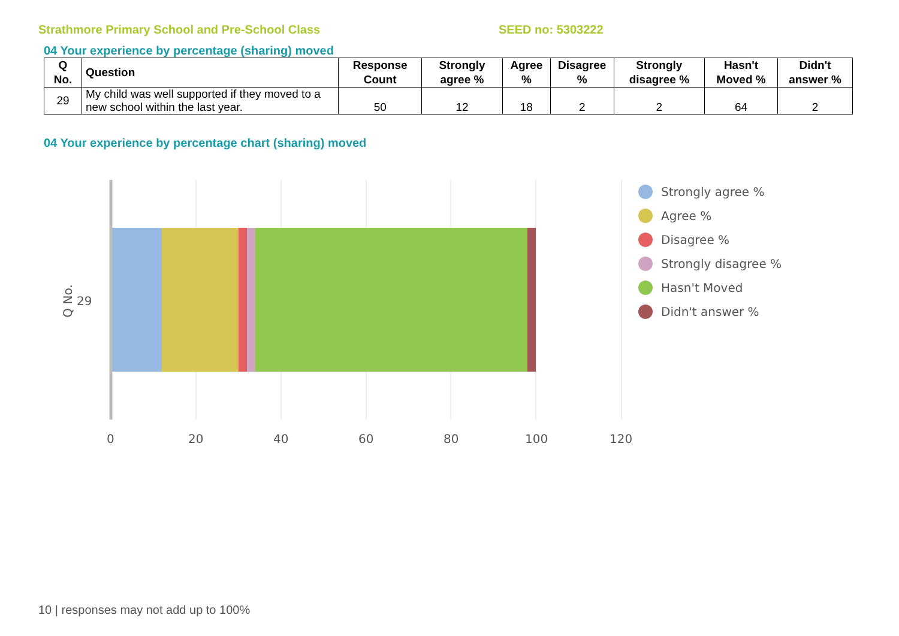Strathmore Primary School and Pre-School Class SEED no: 5303222
04 Your experience by percentage (sharing) moved
| Q No. | Question | Response Count | Strongly agree % | Agree % | Disagree % | Strongly disagree % | Hasn't Moved % | Didn't answer % |
| --- | --- | --- | --- | --- | --- | --- | --- | --- |
| 29 | My child was well supported if they moved to a new school within the last year. | 50 | 12 | 18 | 2 | 2 | 64 | 2 |
04 Your experience by percentage chart (sharing) moved
Q No. 29
0 20 40 60 80 100 120
Strongly agree %
Agree %
Disagree %
Strongly disagree %
Hasn't Moved
Didn't answer %
10 | responses may not add up to 100%